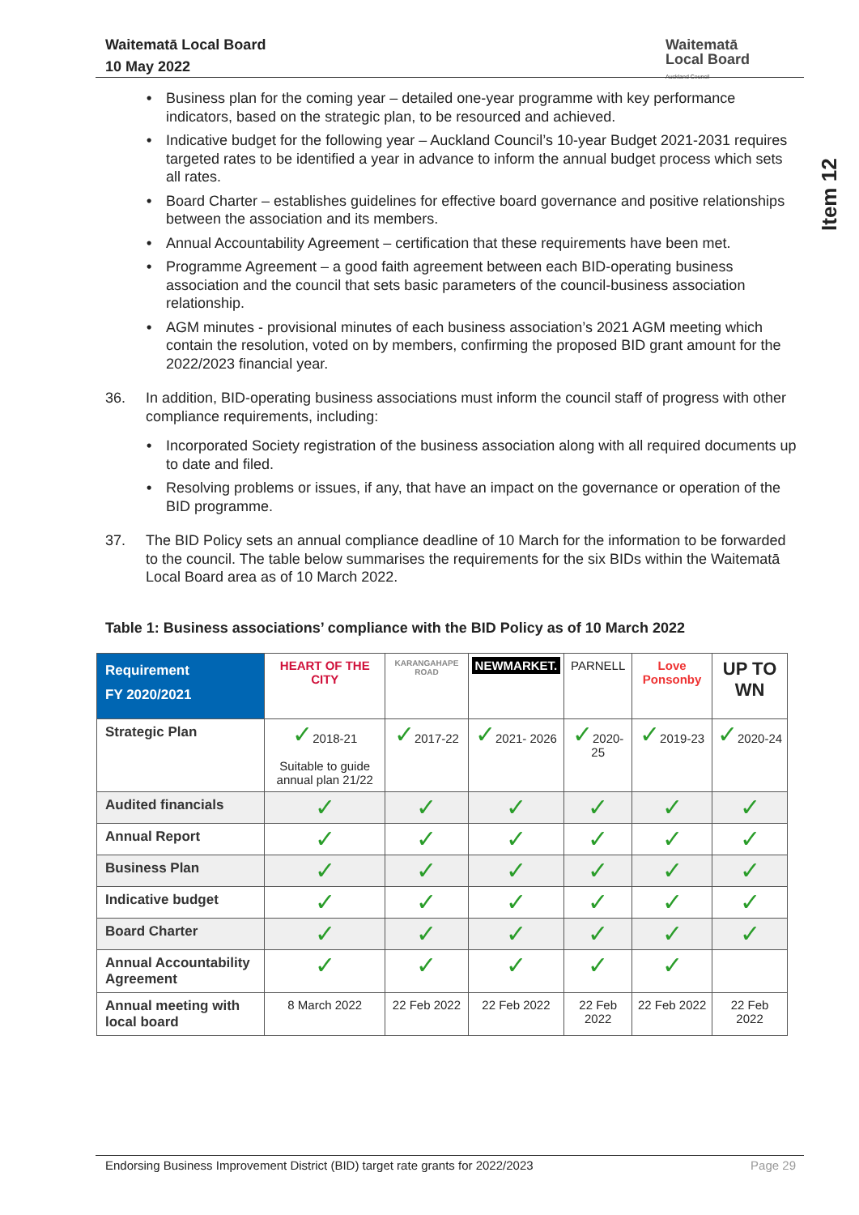Waitematā Local Board
10 May 2022
Waitematā
Local Board
Auckland Council
Item 12
• Business plan for the coming year – detailed one-year programme with key performance indicators, based on the strategic plan, to be resourced and achieved.
• Indicative budget for the following year – Auckland Council’s 10-year Budget 2021-2031 requires targeted rates to be identified a year in advance to inform the annual budget process which sets all rates.
• Board Charter – establishes guidelines for effective board governance and positive relationships between the association and its members.
• Annual Accountability Agreement – certification that these requirements have been met.
• Programme Agreement – a good faith agreement between each BID-operating business association and the council that sets basic parameters of the council-business association relationship.
• AGM minutes - provisional minutes of each business association’s 2021 AGM meeting which contain the resolution, voted on by members, confirming the proposed BID grant amount for the 2022/2023 financial year.
36. In addition, BID-operating business associations must inform the council staff of progress with other compliance requirements, including:
• Incorporated Society registration of the business association along with all required documents up to date and filed.
• Resolving problems or issues, if any, that have an impact on the governance or operation of the BID programme.
37. The BID Policy sets an annual compliance deadline of 10 March for the information to be forwarded to the council. The table below summarises the requirements for the six BIDs within the Waitematā Local Board area as of 10 March 2022.
Table 1: Business associations’ compliance with the BID Policy as of 10 March 2022
| Requirement FY 2020/2021 | HEART OF THE CITY | KARANGAHAPE ROAD | NEWMARKET. | PARNELL | Love Ponsonby | UP TO WN |
| --- | --- | --- | --- | --- | --- | --- |
| Strategic Plan | ✓ 2018-21 Suitable to guide annual plan 21/22 | ✓ 2017-22 | ✓ 2021- 2026 | ✓ 2020-25 | ✓ 2019-23 | ✓ 2020-24 |
| Audited financials | ✓ | ✓ | ✓ | ✓ | ✓ | ✓ |
| Annual Report | ✓ | ✓ | ✓ | ✓ | ✓ | ✓ |
| Business Plan | ✓ | ✓ | ✓ | ✓ | ✓ | ✓ |
| Indicative budget | ✓ | ✓ | ✓ | ✓ | ✓ | ✓ |
| Board Charter | ✓ | ✓ | ✓ | ✓ | ✓ | ✓ |
| Annual Accountability Agreement | ✓ | ✓ | ✓ | ✓ | ✓ | |
| Annual meeting with local board | 8 March 2022 | 22 Feb 2022 | 22 Feb 2022 | 22 Feb 2022 | 22 Feb 2022 | 22 Feb 2022 |
Endorsing Business Improvement District (BID) target rate grants for 2022/2023 Page 29